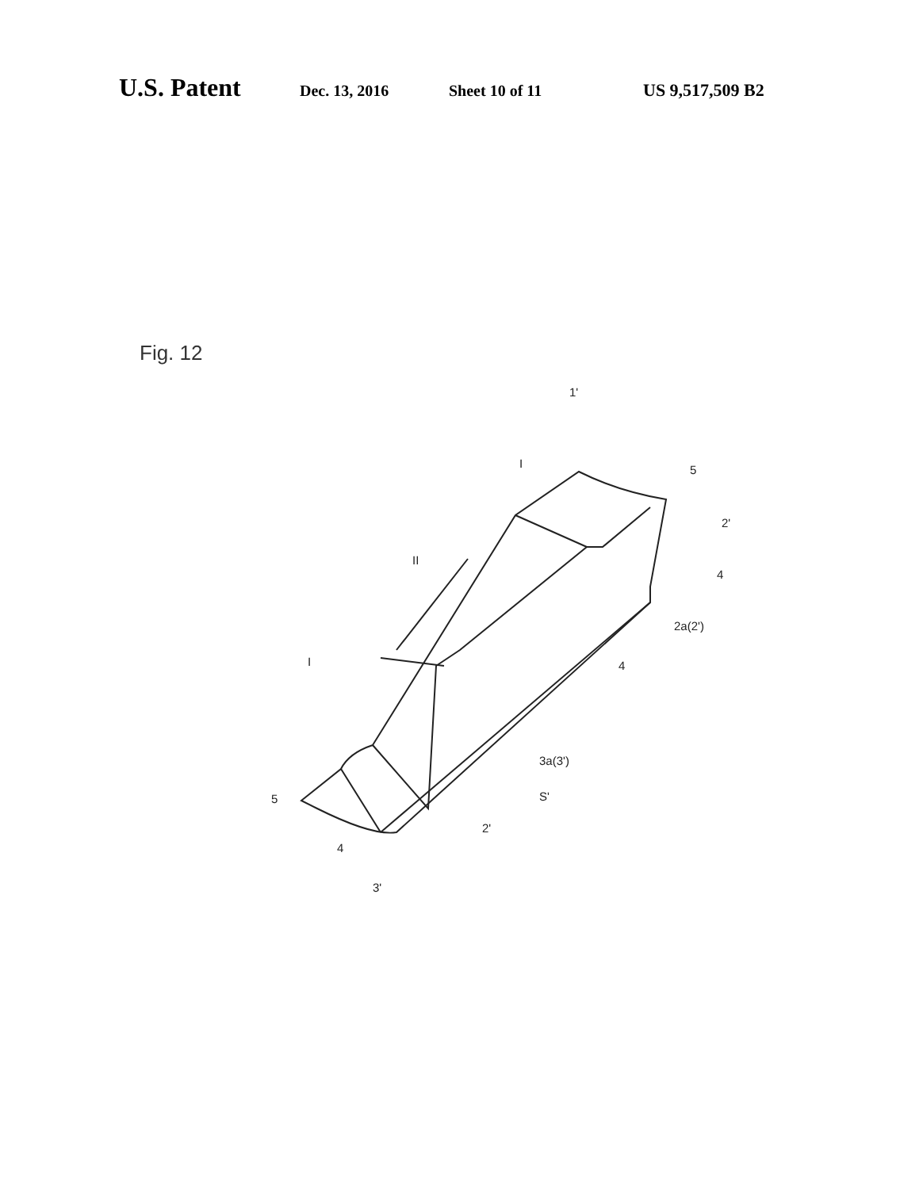U.S. Patent Dec. 13, 2016 Sheet 10 of 11 US 9,517,509 B2
Fig. 12
1'
I
II
I
5
2'
4
2a(2')
4
3a(3')
S'
5
4
2'
3'